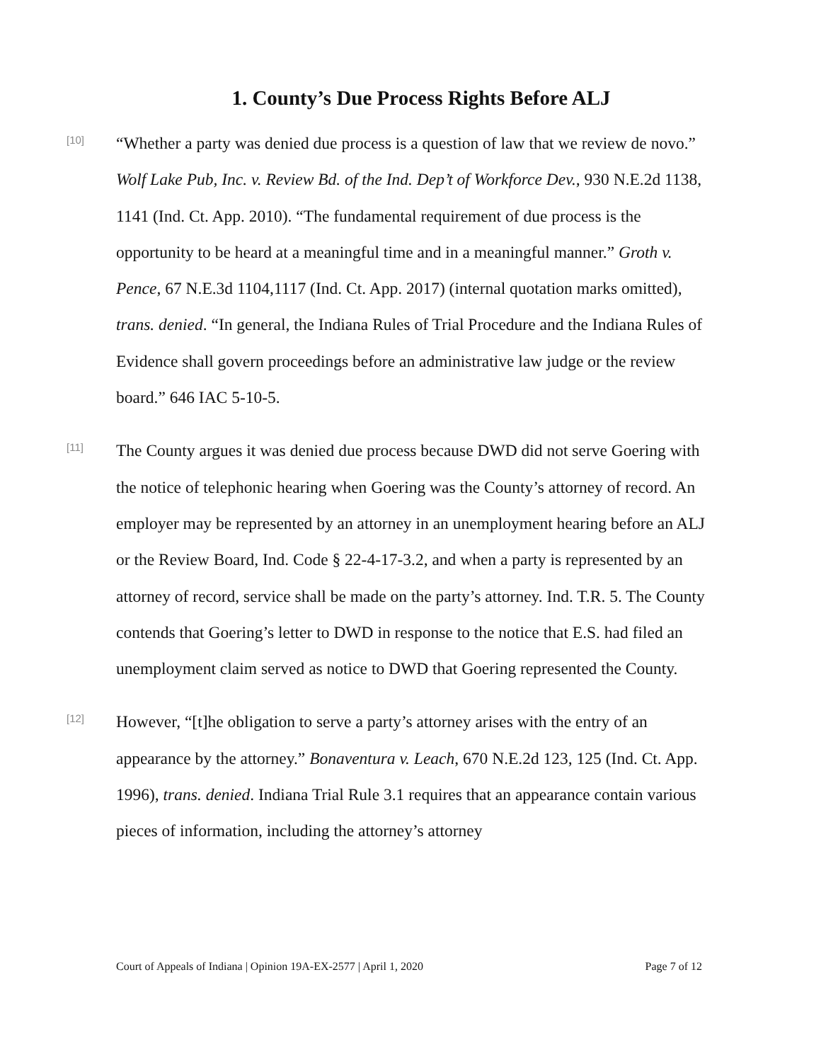1. County’s Due Process Rights Before ALJ
[10]
“Whether a party was denied due process is a question of law that we review de novo.” Wolf Lake Pub, Inc. v. Review Bd. of the Ind. Dep’t of Workforce Dev., 930 N.E.2d 1138, 1141 (Ind. Ct. App. 2010). “The fundamental requirement of due process is the opportunity to be heard at a meaningful time and in a meaningful manner.” Groth v. Pence, 67 N.E.3d 1104,1117 (Ind. Ct. App. 2017) (internal quotation marks omitted), trans. denied. “In general, the Indiana Rules of Trial Procedure and the Indiana Rules of Evidence shall govern proceedings before an administrative law judge or the review board.” 646 IAC 5-10-5.
[11]
The County argues it was denied due process because DWD did not serve Goering with the notice of telephonic hearing when Goering was the County’s attorney of record. An employer may be represented by an attorney in an unemployment hearing before an ALJ or the Review Board, Ind. Code § 22-4-17-3.2, and when a party is represented by an attorney of record, service shall be made on the party’s attorney. Ind. T.R. 5. The County contends that Goering’s letter to DWD in response to the notice that E.S. had filed an unemployment claim served as notice to DWD that Goering represented the County.
[12]
However, “[t]he obligation to serve a party’s attorney arises with the entry of an appearance by the attorney.” Bonaventura v. Leach, 670 N.E.2d 123, 125 (Ind. Ct. App. 1996), trans. denied. Indiana Trial Rule 3.1 requires that an appearance contain various pieces of information, including the attorney’s attorney
Court of Appeals of Indiana | Opinion 19A-EX-2577 | April 1, 2020 Page 7 of 12